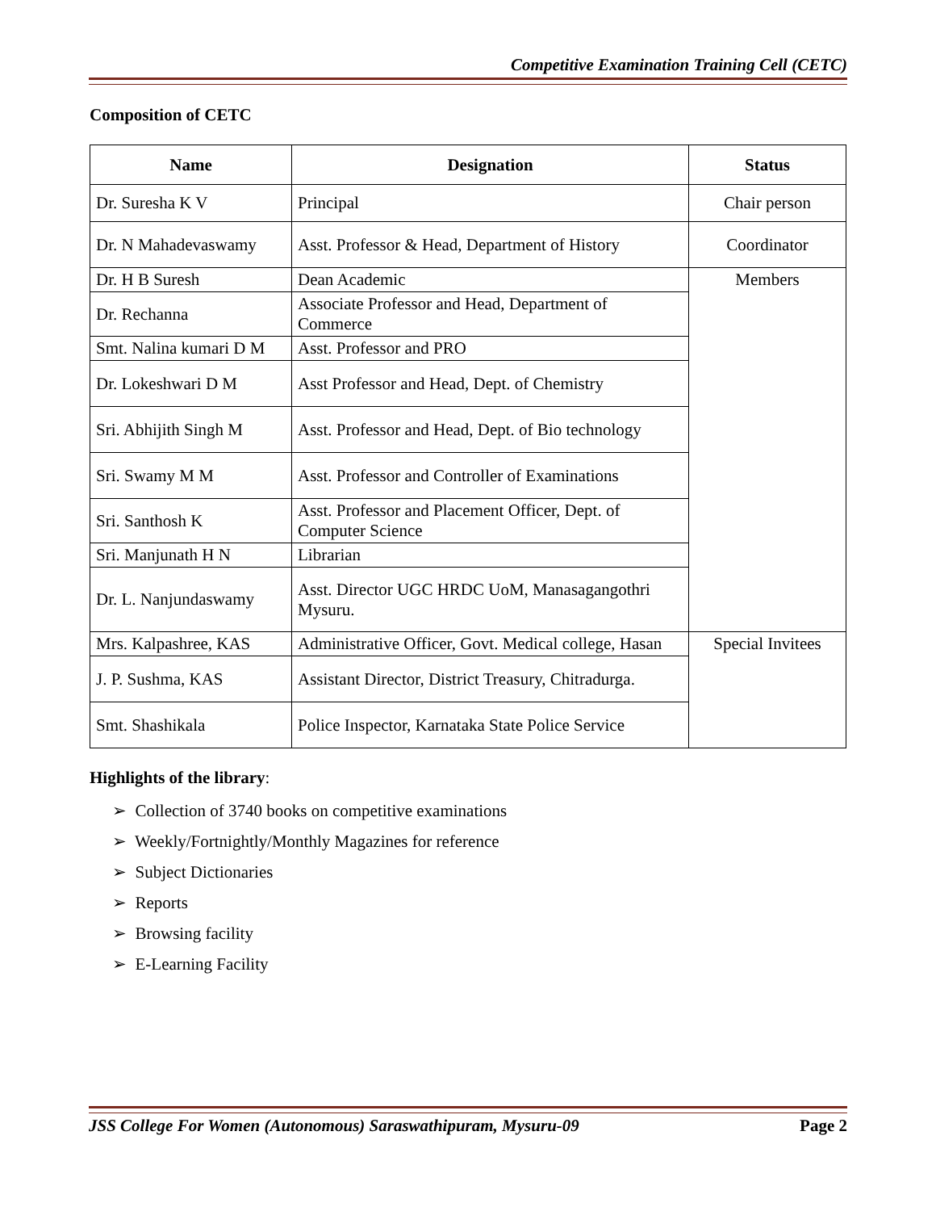Competitive Examination Training Cell (CETC)
Composition of CETC
| Name | Designation | Status |
| --- | --- | --- |
| Dr. Suresha K V | Principal | Chair person |
| Dr. N Mahadevaswamy | Asst. Professor & Head, Department of History | Coordinator |
| Dr. H B Suresh | Dean Academic | Members |
| Dr. Rechanna | Associate Professor and Head, Department of Commerce | |
| Smt. Nalina kumari D M | Asst. Professor and PRO | |
| Dr. Lokeshwari D M | Asst Professor and Head, Dept. of Chemistry | |
| Sri. Abhijith Singh M | Asst. Professor and Head, Dept. of Bio technology | |
| Sri. Swamy M M | Asst. Professor and Controller of Examinations | |
| Sri. Santhosh K | Asst. Professor and Placement Officer, Dept. of Computer Science | |
| Sri. Manjunath H N | Librarian | |
| Dr. L. Nanjundaswamy | Asst. Director UGC HRDC UoM, Manasagangothri Mysuru. | |
| Mrs. Kalpashree, KAS | Administrative Officer, Govt. Medical college, Hasan | Special Invitees |
| J. P. Sushma, KAS | Assistant Director, District Treasury, Chitradurga. | |
| Smt. Shashikala | Police Inspector, Karnataka State Police Service | |
Highlights of the library:
➢ Collection of 3740 books on competitive examinations
➢ Weekly/Fortnightly/Monthly Magazines for reference
➢ Subject Dictionaries
➢ Reports
➢ Browsing facility
➢ E-Learning Facility
JSS College For Women (Autonomous) Saraswathipuram, Mysuru-09 Page 2